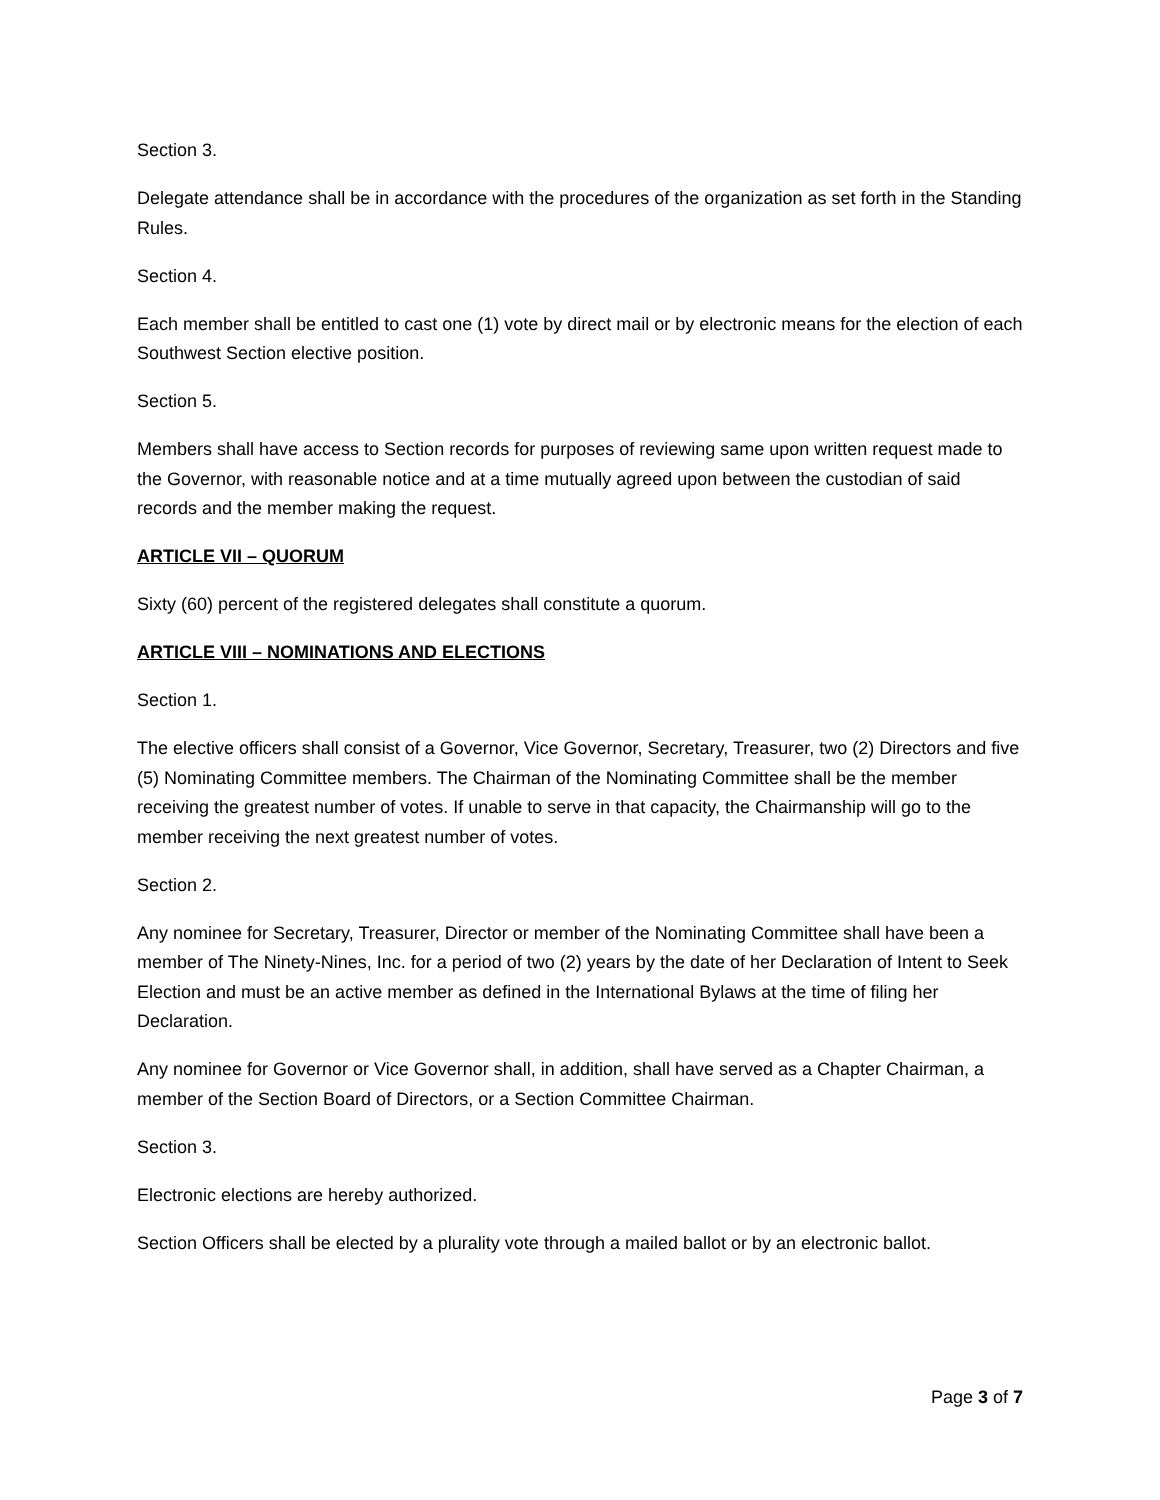Section 3.
Delegate attendance shall be in accordance with the procedures of the organization as set forth in the Standing Rules.
Section 4.
Each member shall be entitled to cast one (1) vote by direct mail or by electronic means for the election of each Southwest Section elective position.
Section 5.
Members shall have access to Section records for purposes of reviewing same upon written request made to the Governor, with reasonable notice and at a time mutually agreed upon between the custodian of said records and the member making the request.
ARTICLE VII – QUORUM
Sixty (60) percent of the registered delegates shall constitute a quorum.
ARTICLE VIII – NOMINATIONS AND ELECTIONS
Section 1.
The elective officers shall consist of a Governor, Vice Governor, Secretary, Treasurer, two (2) Directors and five (5) Nominating Committee members. The Chairman of the Nominating Committee shall be the member receiving the greatest number of votes. If unable to serve in that capacity, the Chairmanship will go to the member receiving the next greatest number of votes.
Section 2.
Any nominee for Secretary, Treasurer, Director or member of the Nominating Committee shall have been a member of The Ninety-Nines, Inc. for a period of two (2) years by the date of her Declaration of Intent to Seek Election and must be an active member as defined in the International Bylaws at the time of filing her Declaration.
Any nominee for Governor or Vice Governor shall, in addition, shall have served as a Chapter Chairman, a member of the Section Board of Directors, or a Section Committee Chairman.
Section 3.
Electronic elections are hereby authorized.
Section Officers shall be elected by a plurality vote through a mailed ballot or by an electronic ballot.
Page 3 of 7